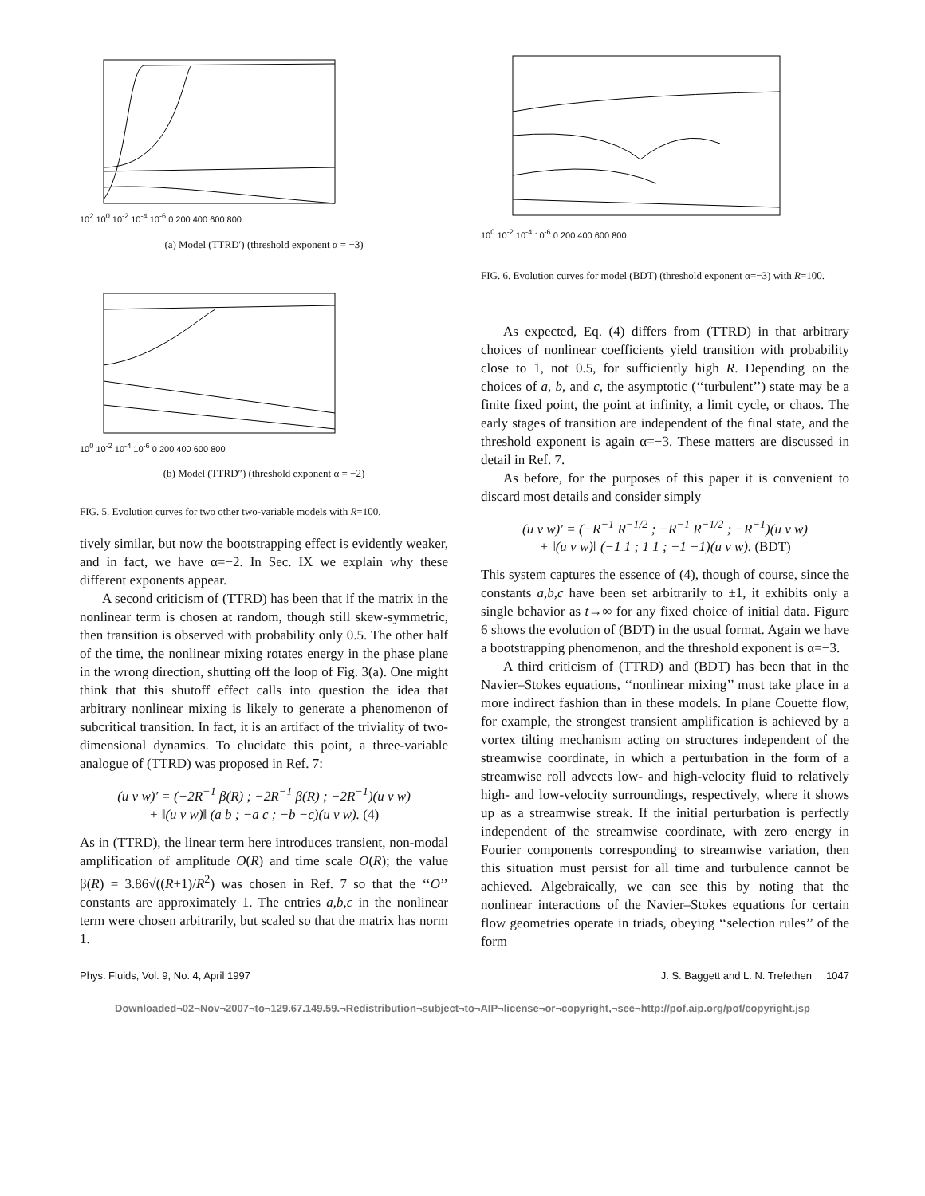10<sup>2</sup> 10<sup>0</sup> 10<sup>-2</sup> 10<sup>-4</sup> 10<sup>-6</sup> 0 200 400 600 800
(a) Model (TTRD′) (threshold exponent α = −3)
10<sup>0</sup> 10<sup>-2</sup> 10<sup>-4</sup> 10<sup>-6</sup> 0 200 400 600 800
(b) Model (TTRD″) (threshold exponent α = −2)
FIG. 5. Evolution curves for two other two-variable models with R=100.
tively similar, but now the bootstrapping effect is evidently weaker, and in fact, we have α=−2. In Sec. IX we explain why these different exponents appear.
A second criticism of (TTRD) has been that if the matrix in the nonlinear term is chosen at random, though still skew-symmetric, then transition is observed with probability only 0.5. The other half of the time, the nonlinear mixing rotates energy in the phase plane in the wrong direction, shutting off the loop of Fig. 3(a). One might think that this shutoff effect calls into question the idea that arbitrary nonlinear mixing is likely to generate a phenomenon of subcritical transition. In fact, it is an artifact of the triviality of two-dimensional dynamics. To elucidate this point, a three-variable analogue of (TTRD) was proposed in Ref. 7:
(u v w)′ = (−2R<sup>−1</sup> β(R) ; −2R<sup>−1</sup> β(R) ; −2R<sup>−1</sup>)(u v w)
+ ‖(u v w)‖ (a b ; −a c ; −b −c)(u v w). (4)
As in (TTRD), the linear term here introduces transient, non-modal amplification of amplitude O(R) and time scale O(R); the value β(R) = 3.86√((R+1)/R<sup>2</sup>) was chosen in Ref. 7 so that the ‘‘O’’ constants are approximately 1. The entries a,b,c in the nonlinear term were chosen arbitrarily, but scaled so that the matrix has norm 1.
10<sup>0</sup> 10<sup>-2</sup> 10<sup>-4</sup> 10<sup>-6</sup> 0 200 400 600 800
FIG. 6. Evolution curves for model (BDT) (threshold exponent α=−3) with R=100.
As expected, Eq. (4) differs from (TTRD) in that arbitrary choices of nonlinear coefficients yield transition with probability close to 1, not 0.5, for sufficiently high R. Depending on the choices of a, b, and c, the asymptotic (‘‘turbulent’’) state may be a finite fixed point, the point at infinity, a limit cycle, or chaos. The early stages of transition are independent of the final state, and the threshold exponent is again α=−3. These matters are discussed in detail in Ref. 7.
As before, for the purposes of this paper it is convenient to discard most details and consider simply
(u v w)′ = (−R<sup>−1</sup> R<sup>−1/2</sup> ; −R<sup>−1</sup> R<sup>−1/2</sup> ; −R<sup>−1</sup>)(u v w)
+ ‖(u v w)‖ (−1 1 ; 1 1 ; −1 −1)(u v w). (BDT)
This system captures the essence of (4), though of course, since the constants a,b,c have been set arbitrarily to ±1, it exhibits only a single behavior as t→∞ for any fixed choice of initial data. Figure 6 shows the evolution of (BDT) in the usual format. Again we have a bootstrapping phenomenon, and the threshold exponent is α=−3.
A third criticism of (TTRD) and (BDT) has been that in the Navier–Stokes equations, ‘‘nonlinear mixing’’ must take place in a more indirect fashion than in these models. In plane Couette flow, for example, the strongest transient amplification is achieved by a vortex tilting mechanism acting on structures independent of the streamwise coordinate, in which a perturbation in the form of a streamwise roll advects low- and high-velocity fluid to relatively high- and low-velocity surroundings, respectively, where it shows up as a streamwise streak. If the initial perturbation is perfectly independent of the streamwise coordinate, with zero energy in Fourier components corresponding to streamwise variation, then this situation must persist for all time and turbulence cannot be achieved. Algebraically, we can see this by noting that the nonlinear interactions of the Navier–Stokes equations for certain flow geometries operate in triads, obeying ‘‘selection rules’’ of the form
Phys. Fluids, Vol. 9, No. 4, April 1997 J. S. Baggett and L. N. Trefethen 1047
Downloaded¬02¬Nov¬2007¬to¬129.67.149.59.¬Redistribution¬subject¬to¬AIP¬license¬or¬copyright,¬see¬http://pof.aip.org/pof/copyright.jsp